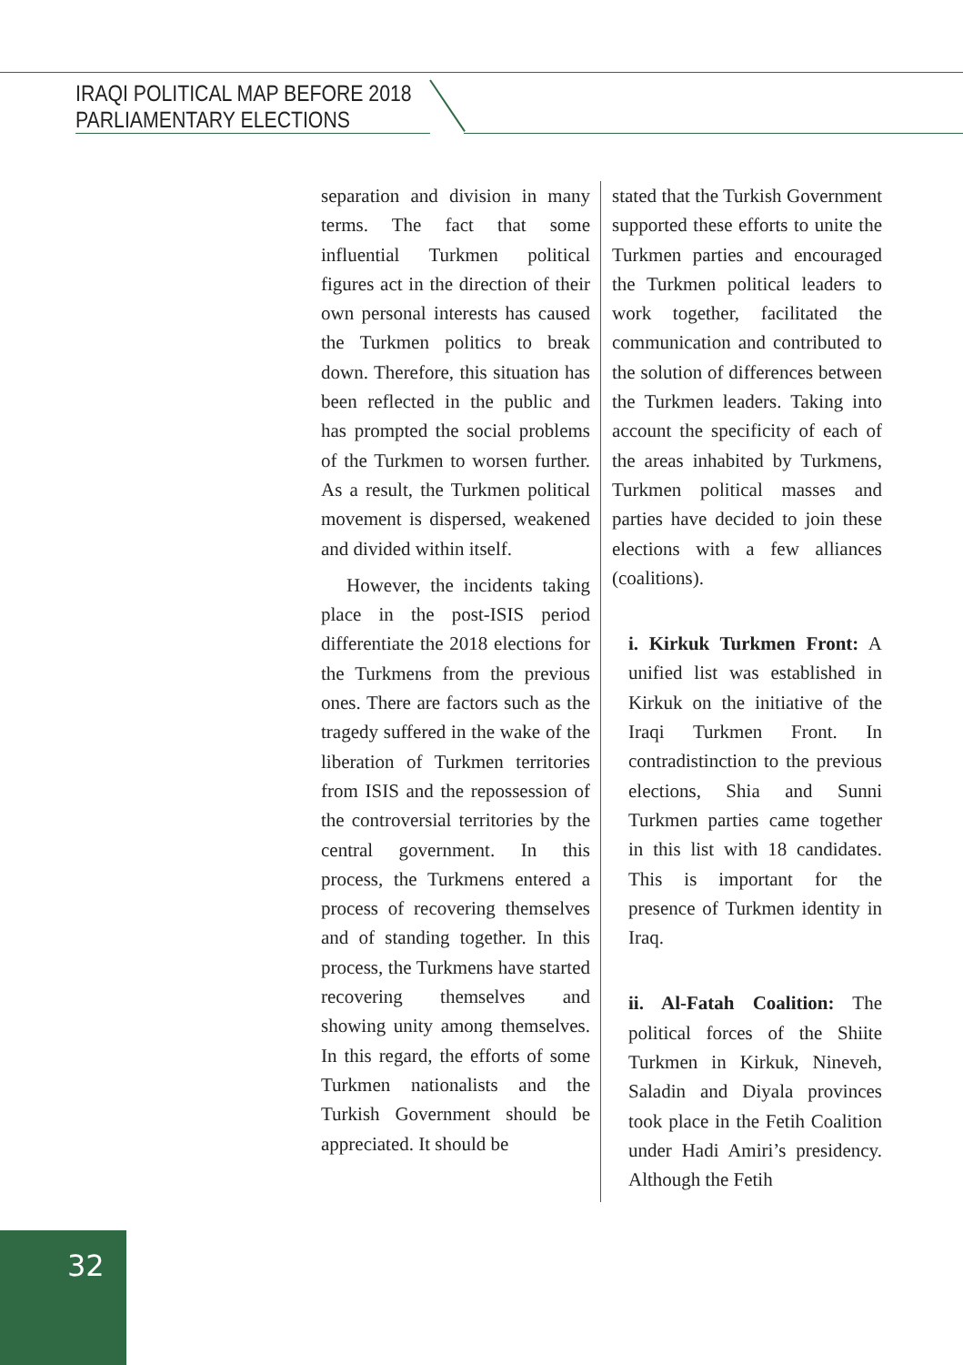IRAQI POLITICAL MAP BEFORE 2018
PARLIAMENTARY ELECTIONS
separation and division in many terms. The fact that some influential Turkmen political figures act in the direction of their own personal interests has caused the Turkmen politics to break down. Therefore, this situation has been reflected in the public and has prompted the social problems of the Turkmen to worsen further. As a result, the Turkmen political movement is dispersed, weakened and divided within itself.
However, the incidents taking place in the post-ISIS period differentiate the 2018 elections for the Turkmens from the previous ones. There are factors such as the tragedy suffered in the wake of the liberation of Turkmen territories from ISIS and the repossession of the controversial territories by the central government. In this process, the Turkmens entered a process of recovering themselves and of standing together. In this process, the Turkmens have started recovering themselves and showing unity among themselves. In this regard, the efforts of some Turkmen nationalists and the Turkish Government should be appreciated. It should be
stated that the Turkish Government supported these efforts to unite the Turkmen parties and encouraged the Turkmen political leaders to work together, facilitated the communication and contributed to the solution of differences between the Turkmen leaders. Taking into account the specificity of each of the areas inhabited by Turkmens, Turkmen political masses and parties have decided to join these elections with a few alliances (coalitions).
i. Kirkuk Turkmen Front: A unified list was established in Kirkuk on the initiative of the Iraqi Turkmen Front. In contradistinction to the previous elections, Shia and Sunni Turkmen parties came together in this list with 18 candidates. This is important for the presence of Turkmen identity in Iraq.
ii. Al-Fatah Coalition: The political forces of the Shiite Turkmen in Kirkuk, Nineveh, Saladin and Diyala provinces took place in the Fetih Coalition under Hadi Amiri’s presidency. Although the Fetih
32